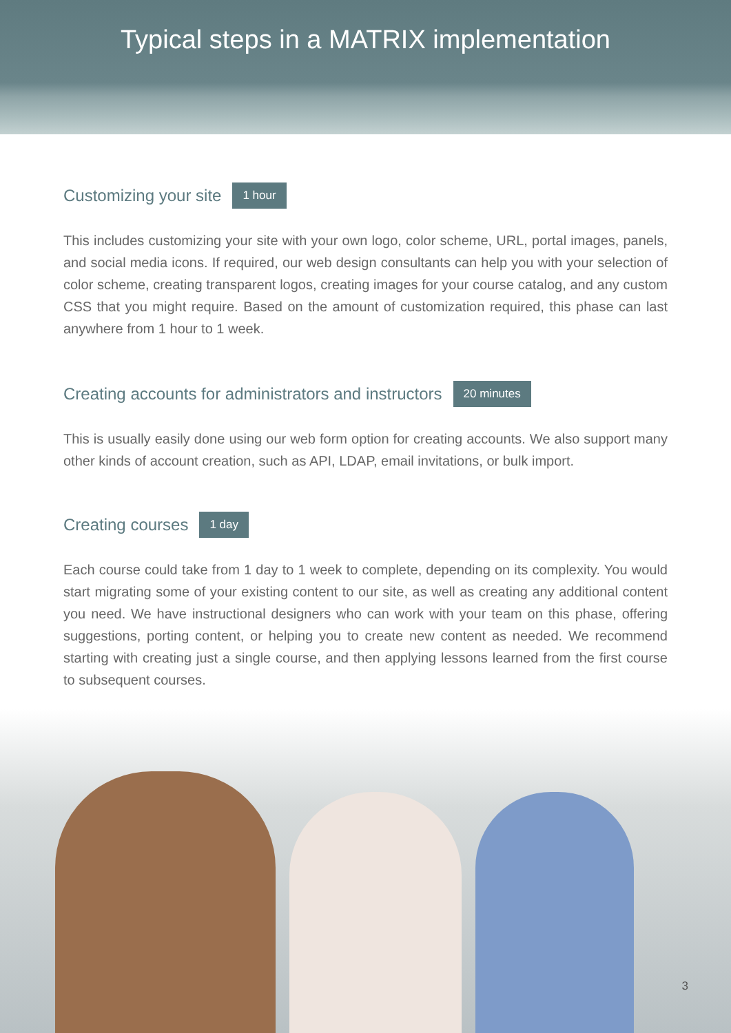Typical steps in a MATRIX implementation
Customizing your site 1 hour
This includes customizing your site with your own logo, color scheme, URL, portal images, panels, and social media icons. If required, our web design consultants can help you with your selection of color scheme, creating transparent logos, creating images for your course catalog, and any custom CSS that you might require. Based on the amount of customization required, this phase can last anywhere from 1 hour to 1 week.
Creating accounts for administrators and instructors 20 minutes
This is usually easily done using our web form option for creating accounts. We also support many other kinds of account creation, such as API, LDAP, email invitations, or bulk import.
Creating courses 1 day
Each course could take from 1 day to 1 week to complete, depending on its complexity. You would start migrating some of your existing content to our site, as well as creating any additional content you need. We have instructional designers who can work with your team on this phase, offering suggestions, porting content, or helping you to create new content as needed. We recommend starting with creating just a single course, and then applying lessons learned from the first course to subsequent courses.
3